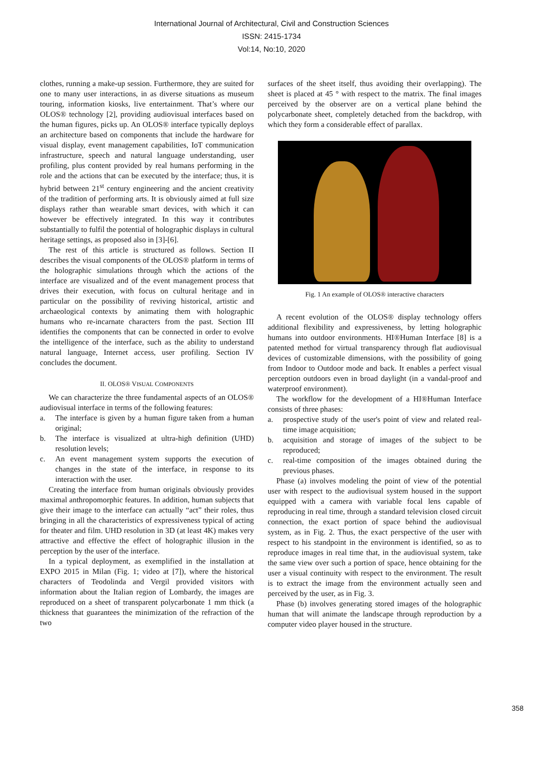International Journal of Architectural, Civil and Construction Sciences
ISSN: 2415-1734
Vol:14, No:10, 2020
clothes, running a make-up session. Furthermore, they are suited for one to many user interactions, in as diverse situations as museum touring, information kiosks, live entertainment. That’s where our OLOS® technology [2], providing audiovisual interfaces based on the human figures, picks up. An OLOS® interface typically deploys an architecture based on components that include the hardware for visual display, event management capabilities, IoT communication infrastructure, speech and natural language understanding, user profiling, plus content provided by real humans performing in the role and the actions that can be executed by the interface; thus, it is hybrid between 21<sup>st</sup> century engineering and the ancient creativity of the tradition of performing arts. It is obviously aimed at full size displays rather than wearable smart devices, with which it can however be effectively integrated. In this way it contributes substantially to fulfil the potential of holographic displays in cultural heritage settings, as proposed also in [3]-[6].
The rest of this article is structured as follows. Section II describes the visual components of the OLOS® platform in terms of the holographic simulations through which the actions of the interface are visualized and of the event management process that drives their execution, with focus on cultural heritage and in particular on the possibility of reviving historical, artistic and archaeological contexts by animating them with holographic humans who re-incarnate characters from the past. Section III identifies the components that can be connected in order to evolve the intelligence of the interface, such as the ability to understand natural language, Internet access, user profiling. Section IV concludes the document.
II. OLOS® VISUAL COMPONENTS
We can characterize the three fundamental aspects of an OLOS® audiovisual interface in terms of the following features:
a. The interface is given by a human figure taken from a human original;
b. The interface is visualized at ultra-high definition (UHD) resolution levels;
c. An event management system supports the execution of changes in the state of the interface, in response to its interaction with the user.
Creating the interface from human originals obviously provides maximal anthropomorphic features. In addition, human subjects that give their image to the interface can actually “act” their roles, thus bringing in all the characteristics of expressiveness typical of acting for theater and film. UHD resolution in 3D (at least 4K) makes very attractive and effective the effect of holographic illusion in the perception by the user of the interface.
In a typical deployment, as exemplified in the installation at EXPO 2015 in Milan (Fig. 1; video at [7]), where the historical characters of Teodolinda and Vergil provided visitors with information about the Italian region of Lombardy, the images are reproduced on a sheet of transparent polycarbonate 1 mm thick (a thickness that guarantees the minimization of the refraction of the two
surfaces of the sheet itself, thus avoiding their overlapping). The sheet is placed at 45 ° with respect to the matrix. The final images perceived by the observer are on a vertical plane behind the polycarbonate sheet, completely detached from the backdrop, with which they form a considerable effect of parallax.
Fig. 1 An example of OLOS® interactive characters
A recent evolution of the OLOS® display technology offers additional flexibility and expressiveness, by letting holographic humans into outdoor environments. HI®Human Interface [8] is a patented method for virtual transparency through flat audiovisual devices of customizable dimensions, with the possibility of going from Indoor to Outdoor mode and back. It enables a perfect visual perception outdoors even in broad daylight (in a vandal-proof and waterproof environment).
The workflow for the development of a HI®Human Interface consists of three phases:
a. prospective study of the user's point of view and related real-time image acquisition;
b. acquisition and storage of images of the subject to be reproduced;
c. real-time composition of the images obtained during the previous phases.
Phase (a) involves modeling the point of view of the potential user with respect to the audiovisual system housed in the support equipped with a camera with variable focal lens capable of reproducing in real time, through a standard television closed circuit connection, the exact portion of space behind the audiovisual system, as in Fig. 2. Thus, the exact perspective of the user with respect to his standpoint in the environment is identified, so as to reproduce images in real time that, in the audiovisual system, take the same view over such a portion of space, hence obtaining for the user a visual continuity with respect to the environment. The result is to extract the image from the environment actually seen and perceived by the user, as in Fig. 3.
Phase (b) involves generating stored images of the holographic human that will animate the landscape through reproduction by a computer video player housed in the structure.
358